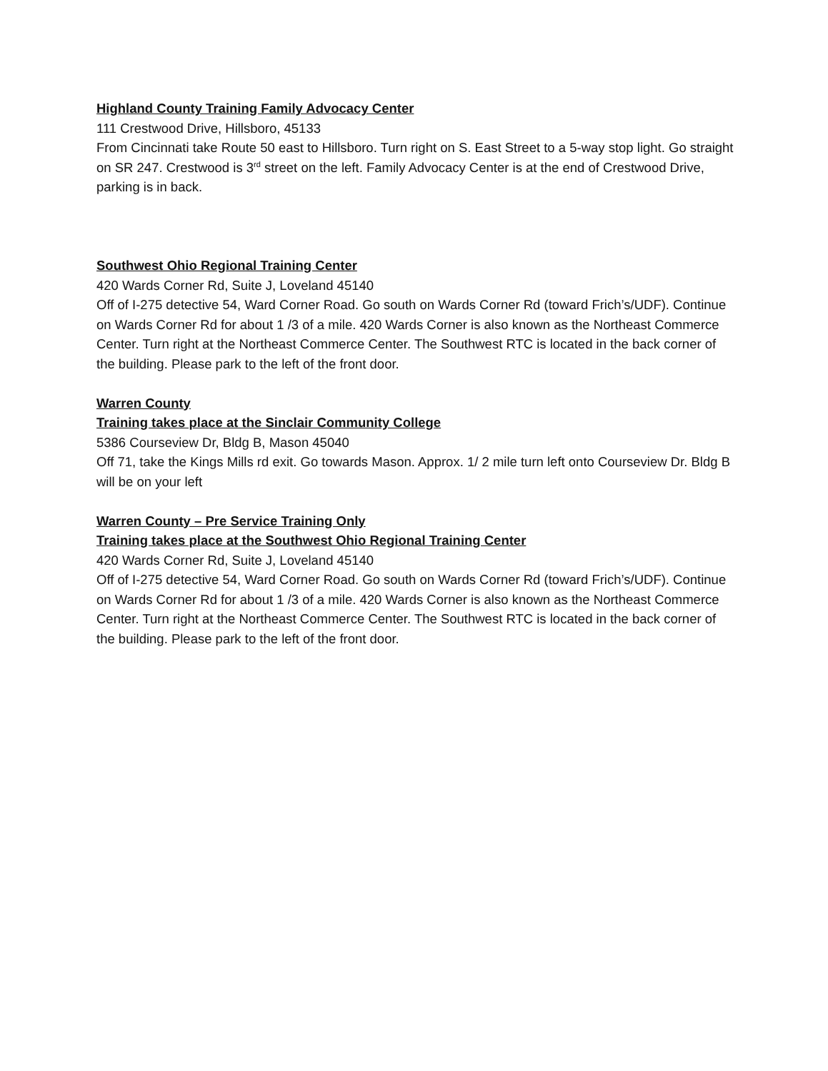Highland County Training Family Advocacy Center
111 Crestwood Drive, Hillsboro, 45133
From Cincinnati take Route 50 east to Hillsboro. Turn right on S. East Street to a 5-way stop light. Go straight on SR 247. Crestwood is 3<sup>rd</sup> street on the left. Family Advocacy Center is at the end of Crestwood Drive, parking is in back.
Southwest Ohio Regional Training Center
420 Wards Corner Rd, Suite J, Loveland 45140
Off of I-275 detective 54, Ward Corner Road. Go south on Wards Corner Rd (toward Frich’s/UDF). Continue on Wards Corner Rd for about 1 /3 of a mile. 420 Wards Corner is also known as the Northeast Commerce Center. Turn right at the Northeast Commerce Center. The Southwest RTC is located in the back corner of the building. Please park to the left of the front door.
Warren County
Training takes place at the Sinclair Community College
5386 Courseview Dr, Bldg B, Mason 45040
Off 71, take the Kings Mills rd exit. Go towards Mason. Approx. 1/ 2 mile turn left onto Courseview Dr. Bldg B will be on your left
Warren County – Pre Service Training Only
Training takes place at the Southwest Ohio Regional Training Center
420 Wards Corner Rd, Suite J, Loveland 45140
Off of I-275 detective 54, Ward Corner Road. Go south on Wards Corner Rd (toward Frich’s/UDF). Continue on Wards Corner Rd for about 1 /3 of a mile. 420 Wards Corner is also known as the Northeast Commerce Center. Turn right at the Northeast Commerce Center. The Southwest RTC is located in the back corner of the building. Please park to the left of the front door.